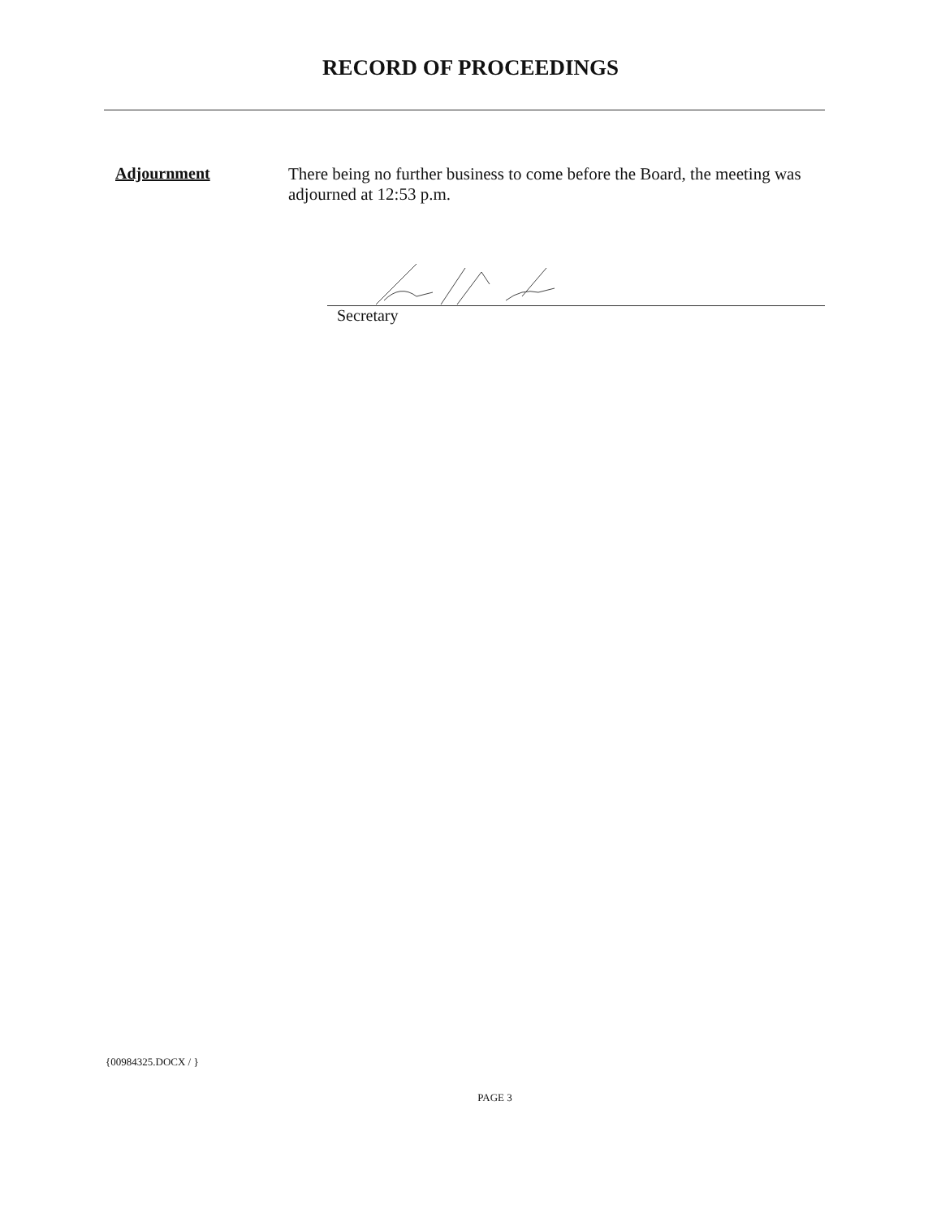RECORD OF PROCEEDINGS
Adjournment
There being no further business to come before the Board, the meeting was adjourned at 12:53 p.m.
Secretary
{00984325.DOCX / }
PAGE 3